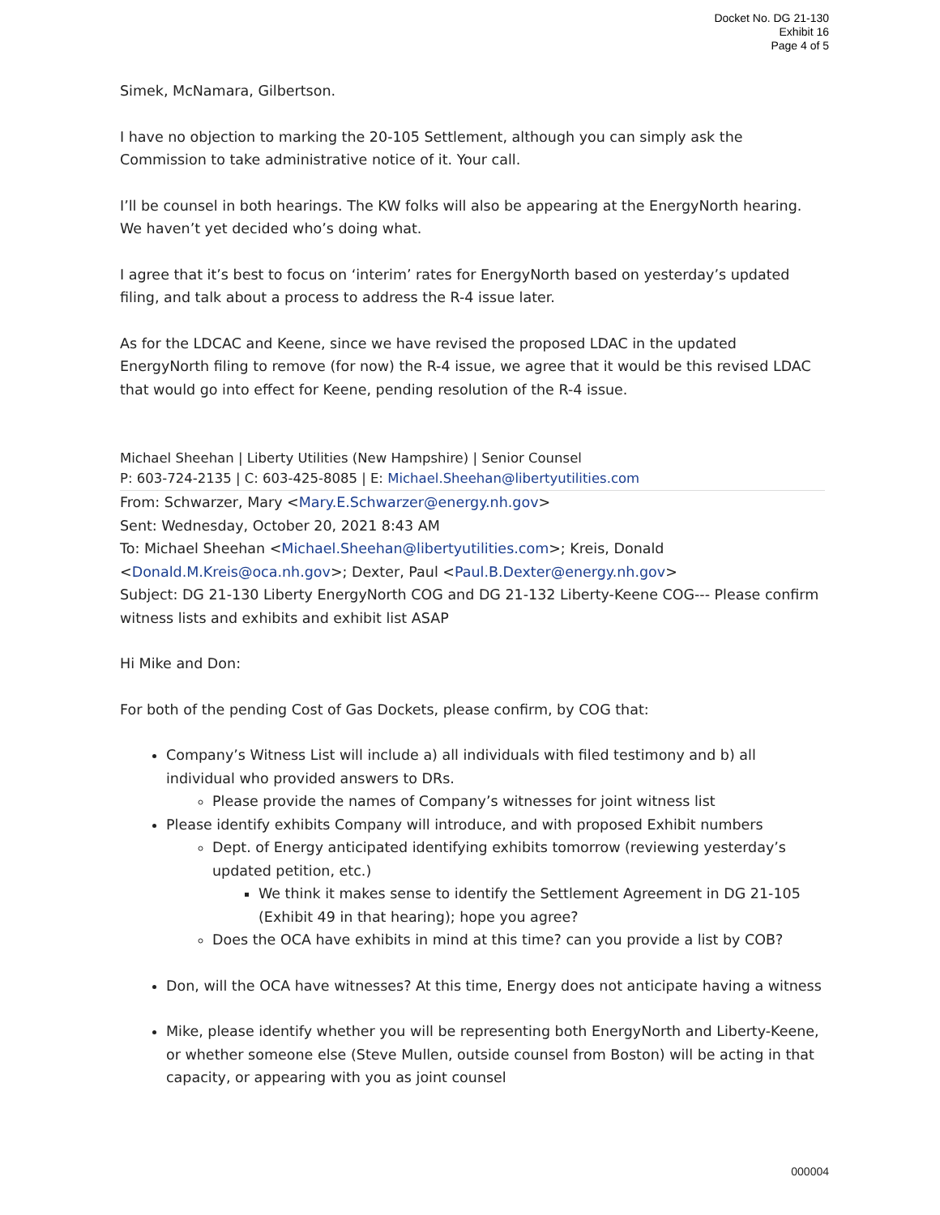Docket No. DG 21-130
Exhibit 16
Page 4 of 5
Simek, McNamara, Gilbertson.
I have no objection to marking the 20-105 Settlement, although you can simply ask the Commission to take administrative notice of it. Your call.
I’ll be counsel in both hearings. The KW folks will also be appearing at the EnergyNorth hearing. We haven’t yet decided who’s doing what.
I agree that it’s best to focus on ‘interim’ rates for EnergyNorth based on yesterday’s updated filing, and talk about a process to address the R-4 issue later.
As for the LDCAC and Keene, since we have revised the proposed LDAC in the updated EnergyNorth filing to remove (for now) the R-4 issue, we agree that it would be this revised LDAC that would go into effect for Keene, pending resolution of the R-4 issue.
Michael Sheehan | Liberty Utilities (New Hampshire) | Senior Counsel
P: 603-724-2135 | C: 603-425-8085 | E: Michael.Sheehan@libertyutilities.com
From: Schwarzer, Mary <Mary.E.Schwarzer@energy.nh.gov>
Sent: Wednesday, October 20, 2021 8:43 AM
To: Michael Sheehan <Michael.Sheehan@libertyutilities.com>; Kreis, Donald <Donald.M.Kreis@oca.nh.gov>; Dexter, Paul <Paul.B.Dexter@energy.nh.gov>
Subject: DG 21-130 Liberty EnergyNorth COG and DG 21-132 Liberty-Keene COG--- Please confirm witness lists and exhibits and exhibit list ASAP
Hi Mike and Don:
For both of the pending Cost of Gas Dockets, please confirm, by COG that:
Company’s Witness List will include a) all individuals with filed testimony and b) all individual who provided answers to DRs.
Please provide the names of Company’s witnesses for joint witness list
Please identify exhibits Company will introduce, and with proposed Exhibit numbers
Dept. of Energy anticipated identifying exhibits tomorrow (reviewing yesterday’s updated petition, etc.)
We think it makes sense to identify the Settlement Agreement in DG 21-105 (Exhibit 49 in that hearing); hope you agree?
Does the OCA have exhibits in mind at this time? can you provide a list by COB?
Don, will the OCA have witnesses? At this time, Energy does not anticipate having a witness
Mike, please identify whether you will be representing both EnergyNorth and Liberty-Keene, or whether someone else (Steve Mullen, outside counsel from Boston) will be acting in that capacity, or appearing with you as joint counsel
000004